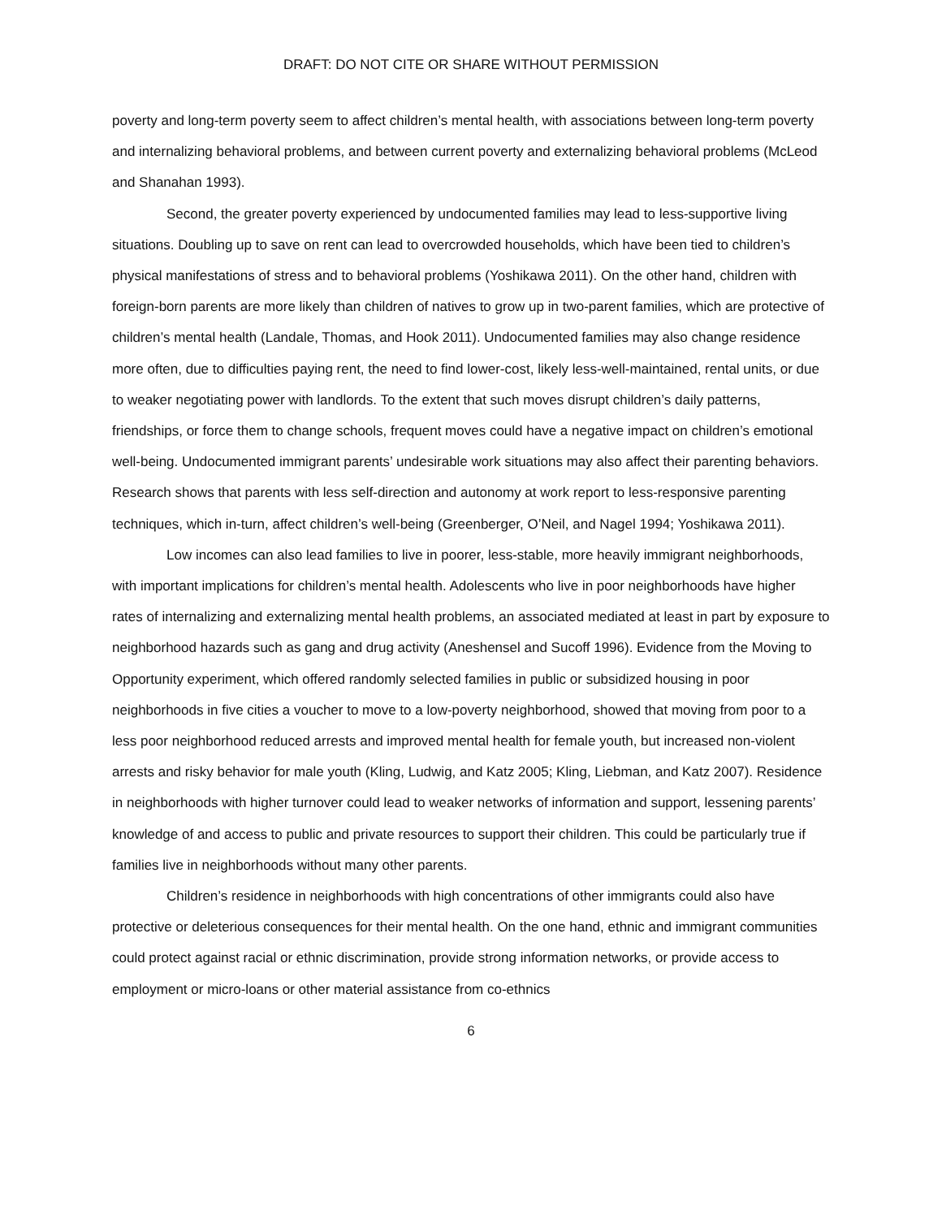DRAFT: DO NOT CITE OR SHARE WITHOUT PERMISSION
poverty and long-term poverty seem to affect children’s mental health, with associations between long-term poverty and internalizing behavioral problems, and between current poverty and externalizing behavioral problems (McLeod and Shanahan 1993).
Second, the greater poverty experienced by undocumented families may lead to less-supportive living situations. Doubling up to save on rent can lead to overcrowded households, which have been tied to children’s physical manifestations of stress and to behavioral problems (Yoshikawa 2011). On the other hand, children with foreign-born parents are more likely than children of natives to grow up in two-parent families, which are protective of children’s mental health (Landale, Thomas, and Hook 2011). Undocumented families may also change residence more often, due to difficulties paying rent, the need to find lower-cost, likely less-well-maintained, rental units, or due to weaker negotiating power with landlords. To the extent that such moves disrupt children’s daily patterns, friendships, or force them to change schools, frequent moves could have a negative impact on children’s emotional well-being. Undocumented immigrant parents’ undesirable work situations may also affect their parenting behaviors. Research shows that parents with less self-direction and autonomy at work report to less-responsive parenting techniques, which in-turn, affect children’s well-being (Greenberger, O’Neil, and Nagel 1994; Yoshikawa 2011).
Low incomes can also lead families to live in poorer, less-stable, more heavily immigrant neighborhoods, with important implications for children’s mental health. Adolescents who live in poor neighborhoods have higher rates of internalizing and externalizing mental health problems, an associated mediated at least in part by exposure to neighborhood hazards such as gang and drug activity (Aneshensel and Sucoff 1996). Evidence from the Moving to Opportunity experiment, which offered randomly selected families in public or subsidized housing in poor neighborhoods in five cities a voucher to move to a low-poverty neighborhood, showed that moving from poor to a less poor neighborhood reduced arrests and improved mental health for female youth, but increased non-violent arrests and risky behavior for male youth (Kling, Ludwig, and Katz 2005; Kling, Liebman, and Katz 2007). Residence in neighborhoods with higher turnover could lead to weaker networks of information and support, lessening parents’ knowledge of and access to public and private resources to support their children. This could be particularly true if families live in neighborhoods without many other parents.
Children’s residence in neighborhoods with high concentrations of other immigrants could also have protective or deleterious consequences for their mental health. On the one hand, ethnic and immigrant communities could protect against racial or ethnic discrimination, provide strong information networks, or provide access to employment or micro-loans or other material assistance from co-ethnics
6